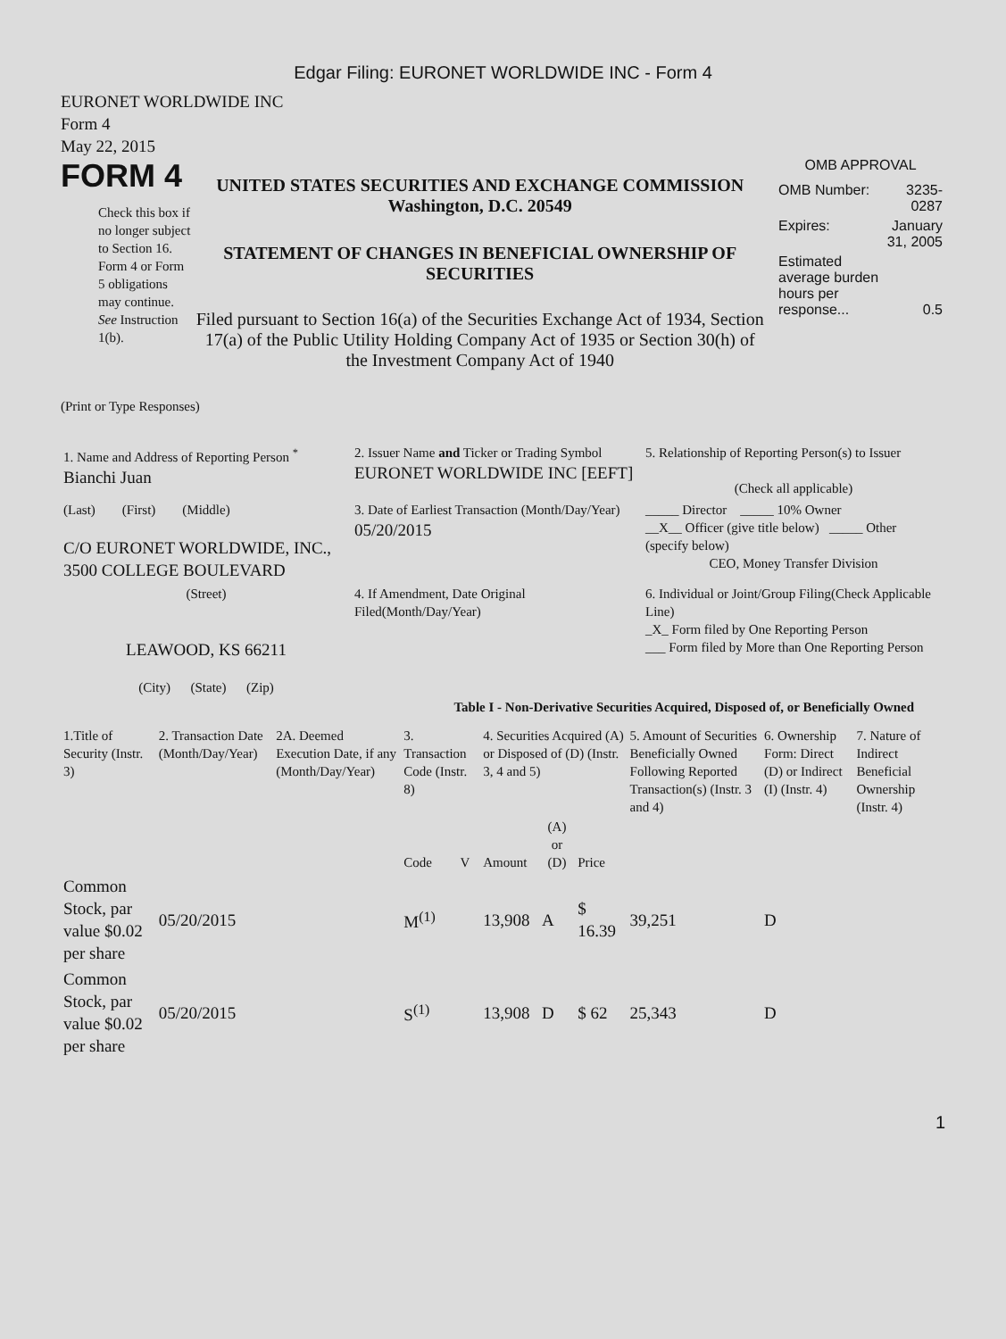Edgar Filing: EURONET WORLDWIDE INC - Form 4
EURONET WORLDWIDE INC
Form 4
May 22, 2015
FORM 4
Check this box if no longer subject to Section 16. Form 4 or Form 5 obligations may continue. See Instruction 1(b).
UNITED STATES SECURITIES AND EXCHANGE COMMISSION
Washington, D.C. 20549
STATEMENT OF CHANGES IN BENEFICIAL OWNERSHIP OF SECURITIES
Filed pursuant to Section 16(a) of the Securities Exchange Act of 1934, Section 17(a) of the Public Utility Holding Company Act of 1935 or Section 30(h) of the Investment Company Act of 1940
OMB APPROVAL
| OMB Number: | 3235-0287 |
| Expires: | January 31, 2005 |
| Estimated average burden hours per response... | 0.5 |
(Print or Type Responses)
| 1. Name and Address of Reporting Person <sup>*</sup> Bianchi Juan | 2. Issuer Name and Ticker or Trading Symbol EURONET WORLDWIDE INC [EEFT] | 5. Relationship of Reporting Person(s) to Issuer (Check all applicable) |
| (Last) (First) (Middle) C/O EURONET WORLDWIDE, INC., 3500 COLLEGE BOULEVARD | 3. Date of Earliest Transaction (Month/Day/Year) 05/20/2015 | _____ Director _____ 10% Owner __X__ Officer (give title below) _____ Other (specify below) CEO, Money Transfer Division |
| (Street) LEAWOOD, KS 66211 (City) (State) (Zip) | 4. If Amendment, Date Original Filed(Month/Day/Year) | 6. Individual or Joint/Group Filing(Check Applicable Line) _X_ Form filed by One Reporting Person ___ Form filed by More than One Reporting Person |
Table I - Non-Derivative Securities Acquired, Disposed of, or Beneficially Owned
| 1.Title of Security (Instr. 3) | 2. Transaction Date (Month/Day/Year) | 2A. Deemed Execution Date, if any (Month/Day/Year) | 3. Transaction Code (Instr. 8) | | 4. Securities Acquired (A) or Disposed of (D) (Instr. 3, 4 and 5) | | | 5. Amount of Securities Beneficially Owned Following Reported Transaction(s) (Instr. 3 and 4) | 6. Ownership Form: Direct (D) or Indirect (I) (Instr. 4) | 7. Nature of Indirect Beneficial Ownership (Instr. 4) |
| --- | --- | --- | --- | --- | --- | --- | --- | --- | --- | --- |
| | | | Code | V | Amount | (A) or (D) | Price | | | |
| Common Stock, par value $0.02 per share | 05/20/2015 | | M<sup>(1)</sup> | | 13,908 | A | $ 16.39 | 39,251 | D | |
| Common Stock, par value $0.02 per share | 05/20/2015 | | S<sup>(1)</sup> | | 13,908 | D | $ 62 | 25,343 | D | |
1